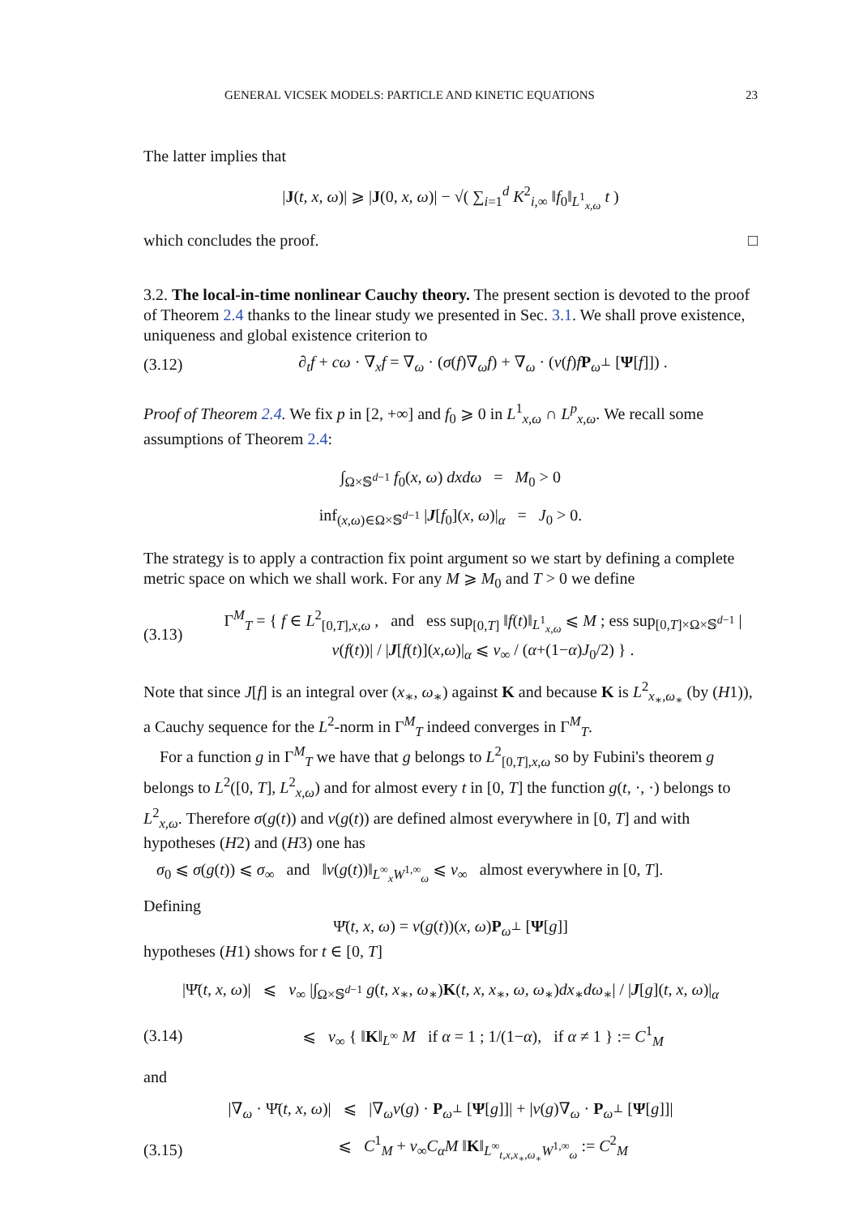GENERAL VICSEK MODELS: PARTICLE AND KINETIC EQUATIONS 23
The latter implies that
|J(t, x, ω)| ⩾ |J(0, x, ω)| − √( ∑<sub>i=1</sub><sup>d</sup> K<sup>2</sup><sub>i,∞</sub> ‖f<sub>0</sub>‖<sub>L<sup>1</sup><sub>x,ω</sub></sub> t )
which concludes the proof. □
3.2. The local-in-time nonlinear Cauchy theory. The present section is devoted to the proof of Theorem 2.4 thanks to the linear study we presented in Sec. 3.1. We shall prove existence, uniqueness and global existence criterion to
(3.12) ∂<sub>t</sub>f + cω · ∇<sub>x</sub>f = ∇<sub>ω</sub> · (σ(f)∇<sub>ω</sub>f) + ∇<sub>ω</sub> · (ν(f)fP<sub>ω<sup>⊥</sup></sub> [Ψ[f]]) .
Proof of Theorem 2.4. We fix p in [2, +∞] and f<sub>0</sub> ⩾ 0 in L<sup>1</sup><sub>x,ω</sub> ∩ L<sup>p</sup><sub>x,ω</sub>. We recall some assumptions of Theorem 2.4:
∫<sub>Ω×𝕊<sup>d−1</sup></sub> f<sub>0</sub>(x, ω) dxdω = M<sub>0</sub> > 0
inf<sub>(x,ω)∈Ω×𝕊<sup>d−1</sup></sub> |J[f<sub>0</sub>](x, ω)|<sub>α</sub> = J<sub>0</sub> > 0.
The strategy is to apply a contraction fix point argument so we start by defining a complete metric space on which we shall work. For any M ⩾ M<sub>0</sub> and T > 0 we define
(3.13) Γ<sup>M</sup><sub>T</sub> = { f ∈ L<sup>2</sup><sub>[0,T],x,ω</sub> , and ess sup<sub>[0,T]</sub> ‖f(t)‖<sub>L<sup>1</sup><sub>x,ω</sub></sub> ⩽ M ; ess sup<sub>[0,T]×Ω×𝕊<sup>d−1</sup></sub> |ν(f(t))| / |J[f(t)](x,ω)|<sub>α</sub> ⩽ ν<sub>∞</sub> / (α+(1−α)J<sub>0</sub>/2) } .
Note that since J[f] is an integral over (x<sub>∗</sub>, ω<sub>∗</sub>) against K and because K is L<sup>2</sup><sub>x<sub>∗</sub>,ω<sub>∗</sub></sub> (by (H1)), a Cauchy sequence for the L<sup>2</sup>-norm in Γ<sup>M</sup><sub>T</sub> indeed converges in Γ<sup>M</sup><sub>T</sub>.
For a function g in Γ<sup>M</sup><sub>T</sub> we have that g belongs to L<sup>2</sup><sub>[0,T],x,ω</sub> so by Fubini's theorem g belongs to L<sup>2</sup>([0, T], L<sup>2</sup><sub>x,ω</sub>) and for almost every t in [0, T] the function g(t, ·, ·) belongs to L<sup>2</sup><sub>x,ω</sub>. Therefore σ(g(t)) and ν(g(t)) are defined almost everywhere in [0, T] and with hypotheses (H2) and (H3) one has
σ<sub>0</sub> ⩽ σ(g(t)) ⩽ σ<sub>∞</sub> and ‖ν(g(t))‖<sub>L<sup>∞</sup><sub>x</sub>W<sup>1,∞</sup><sub>ω</sub></sub> ⩽ ν<sub>∞</sub> almost everywhere in [0, T].
Defining
Ψ̄(t, x, ω) = ν(g(t))(x, ω)P<sub>ω<sup>⊥</sup></sub> [Ψ[g]]
hypotheses (H1) shows for t ∈ [0, T]
|Ψ̄(t, x, ω)| ⩽ ν<sub>∞</sub> |∫<sub>Ω×𝕊<sup>d−1</sup></sub> g(t, x<sub>∗</sub>, ω<sub>∗</sub>)K(t, x, x<sub>∗</sub>, ω, ω<sub>∗</sub>)dx<sub>∗</sub>dω<sub>∗</sub>| / |J[g](t, x, ω)|<sub>α</sub>
(3.14) ⩽ ν<sub>∞</sub> { ‖K‖<sub>L<sup>∞</sup></sub> M if α = 1 ; 1/(1−α), if α ≠ 1 } := C<sup>1</sup><sub>M</sub>
and
|∇<sub>ω</sub> · Ψ̄(t, x, ω)| ⩽ |∇<sub>ω</sub>ν(g) · P<sub>ω<sup>⊥</sup></sub> [Ψ[g]]| + |ν(g)∇<sub>ω</sub> · P<sub>ω<sup>⊥</sup></sub> [Ψ[g]]|
(3.15) ⩽ C<sup>1</sup><sub>M</sub> + ν<sub>∞</sub>C<sub>α</sub>M ‖K‖<sub>L<sup>∞</sup><sub>t,x,x<sub>∗</sub>,ω<sub>∗</sub></sub>W<sup>1,∞</sup><sub>ω</sub></sub> := C<sup>2</sup><sub>M</sub>